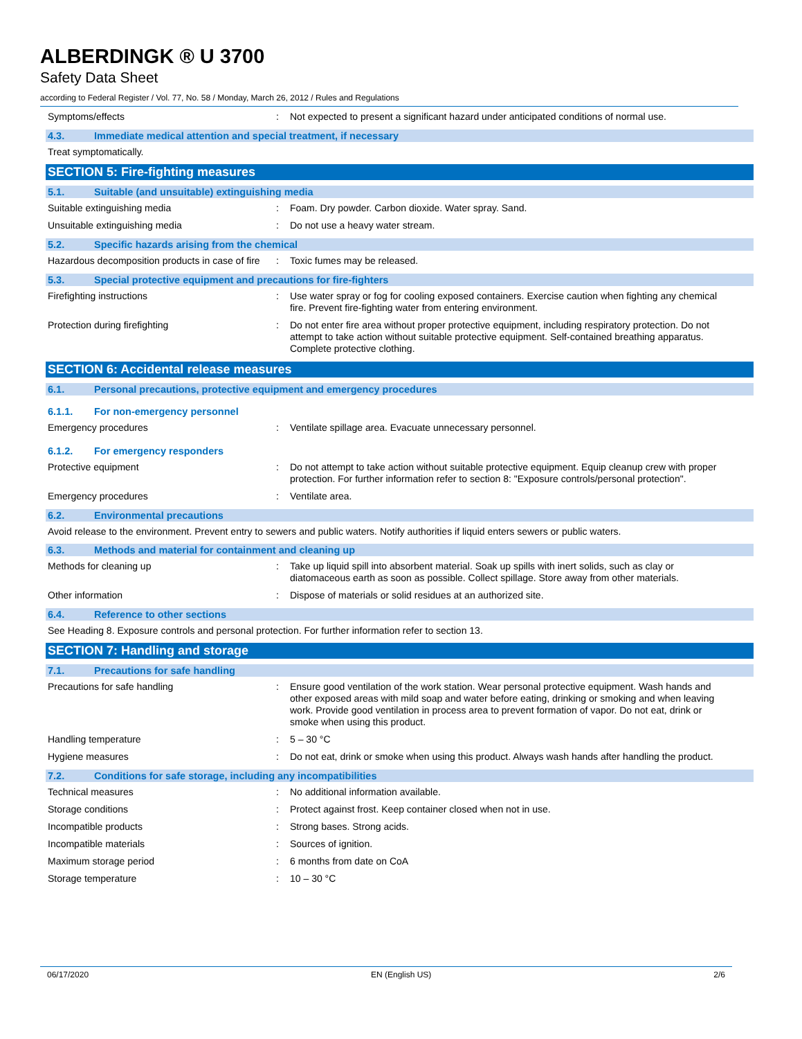ALBERDINGK ® U 3700
Safety Data Sheet
according to Federal Register / Vol. 77, No. 58 / Monday, March 26, 2012 / Rules and Regulations
Symptoms/effects : Not expected to present a significant hazard under anticipated conditions of normal use.
4.3. Immediate medical attention and special treatment, if necessary
Treat symptomatically.
SECTION 5: Fire-fighting measures
5.1. Suitable (and unsuitable) extinguishing media
Suitable extinguishing media : Foam. Dry powder. Carbon dioxide. Water spray. Sand.
Unsuitable extinguishing media : Do not use a heavy water stream.
5.2. Specific hazards arising from the chemical
Hazardous decomposition products in case of fire
: Toxic fumes may be released.
5.3. Special protective equipment and precautions for fire-fighters
Firefighting instructions : Use water spray or fog for cooling exposed containers. Exercise caution when fighting any chemical fire. Prevent fire-fighting water from entering environment.
Protection during firefighting : Do not enter fire area without proper protective equipment, including respiratory protection. Do not attempt to take action without suitable protective equipment. Self-contained breathing apparatus. Complete protective clothing.
SECTION 6: Accidental release measures
6.1. Personal precautions, protective equipment and emergency procedures
6.1.1. For non-emergency personnel
Emergency procedures : Ventilate spillage area. Evacuate unnecessary personnel.
6.1.2. For emergency responders
Protective equipment : Do not attempt to take action without suitable protective equipment. Equip cleanup crew with proper protection. For further information refer to section 8: "Exposure controls/personal protection".
Emergency procedures : Ventilate area.
6.2. Environmental precautions
Avoid release to the environment. Prevent entry to sewers and public waters. Notify authorities if liquid enters sewers or public waters.
6.3. Methods and material for containment and cleaning up
Methods for cleaning up : Take up liquid spill into absorbent material. Soak up spills with inert solids, such as clay or diatomaceous earth as soon as possible. Collect spillage. Store away from other materials.
Other information : Dispose of materials or solid residues at an authorized site.
6.4. Reference to other sections
See Heading 8. Exposure controls and personal protection. For further information refer to section 13.
SECTION 7: Handling and storage
7.1. Precautions for safe handling
Precautions for safe handling : Ensure good ventilation of the work station. Wear personal protective equipment. Wash hands and other exposed areas with mild soap and water before eating, drinking or smoking and when leaving work. Provide good ventilation in process area to prevent formation of vapor. Do not eat, drink or smoke when using this product.
Handling temperature : 5 – 30 °C
Hygiene measures : Do not eat, drink or smoke when using this product. Always wash hands after handling the product.
7.2. Conditions for safe storage, including any incompatibilities
Technical measures : No additional information available.
Storage conditions : Protect against frost. Keep container closed when not in use.
Incompatible products : Strong bases. Strong acids.
Incompatible materials : Sources of ignition.
Maximum storage period : 6 months from date on CoA
Storage temperature : 10 – 30 °C
06/17/2020 EN (English US) 2/6